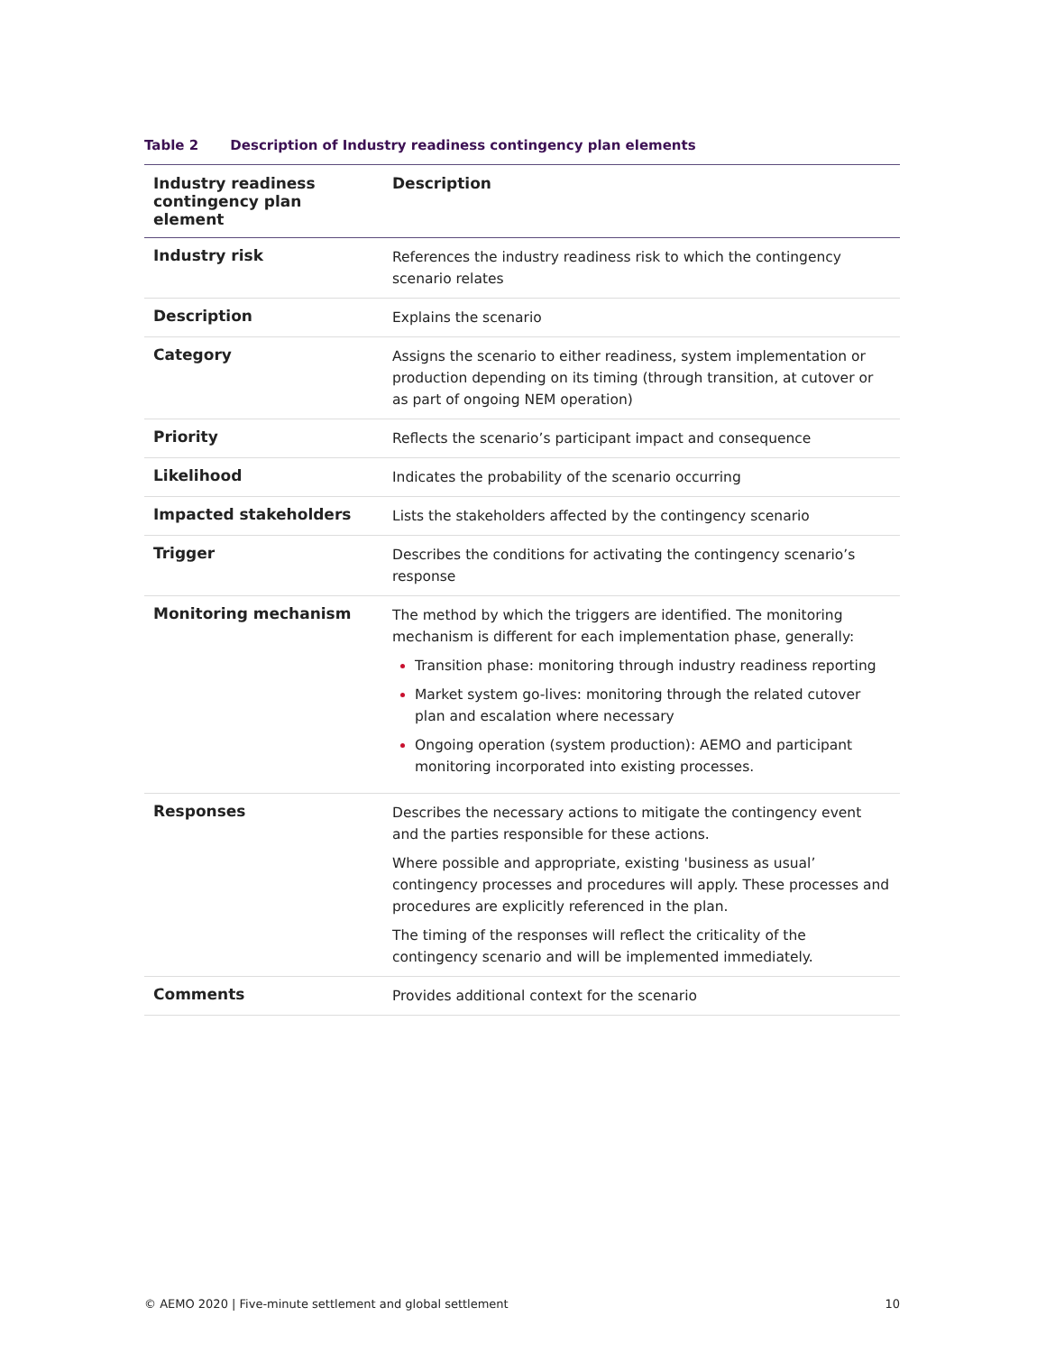Table 2 Description of Industry readiness contingency plan elements
| Industry readiness contingency plan element | Description |
| --- | --- |
| Industry risk | References the industry readiness risk to which the contingency scenario relates |
| Description | Explains the scenario |
| Category | Assigns the scenario to either readiness, system implementation or production depending on its timing (through transition, at cutover or as part of ongoing NEM operation) |
| Priority | Reflects the scenario’s participant impact and consequence |
| Likelihood | Indicates the probability of the scenario occurring |
| Impacted stakeholders | Lists the stakeholders affected by the contingency scenario |
| Trigger | Describes the conditions for activating the contingency scenario’s response |
| Monitoring mechanism | The method by which the triggers are identified. The monitoring mechanism is different for each implementation phase, generally: Transition phase: monitoring through industry readiness reporting Market system go-lives: monitoring through the related cutover plan and escalation where necessary Ongoing operation (system production): AEMO and participant monitoring incorporated into existing processes. |
| Responses | Describes the necessary actions to mitigate the contingency event and the parties responsible for these actions. Where possible and appropriate, existing 'business as usual’ contingency processes and procedures will apply. These processes and procedures are explicitly referenced in the plan. The timing of the responses will reflect the criticality of the contingency scenario and will be implemented immediately. |
| Comments | Provides additional context for the scenario |
© AEMO 2020 | Five-minute settlement and global settlement 10